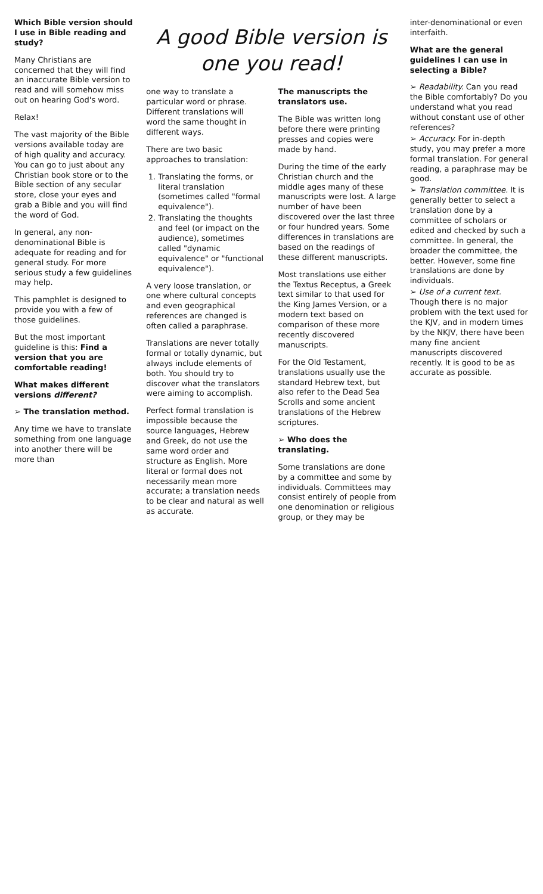Which Bible version should I use in Bible reading and study?
Many Christians are concerned that they will find an inaccurate Bible version to read and will somehow miss out on hearing God's word.
Relax!
The vast majority of the Bible versions available today are of high quality and accuracy. You can go to just about any Christian book store or to the Bible section of any secular store, close your eyes and grab a Bible and you will find the word of God.
In general, any non-denominational Bible is adequate for reading and for general study. For more serious study a few guidelines may help.
This pamphlet is designed to provide you with a few of those guidelines.
But the most important guideline is this: Find a version that you are comfortable reading!
What makes different versions different?
➢ The translation method.
Any time we have to translate something from one language into another there will be more than
A good Bible version is one you read!
one way to translate a particular word or phrase. Different translations will word the same thought in different ways.
There are two basic approaches to translation:
1. Translating the forms, or literal translation (sometimes called "formal equivalence").
2. Translating the thoughts and feel (or impact on the audience), sometimes called "dynamic equivalence" or "functional equivalence").
A very loose translation, or one where cultural concepts and even geographical references are changed is often called a paraphrase.
Translations are never totally formal or totally dynamic, but always include elements of both. You should try to discover what the translators were aiming to accomplish.
Perfect formal translation is impossible because the source languages, Hebrew and Greek, do not use the same word order and structure as English. More literal or formal does not necessarily mean more accurate; a translation needs to be clear and natural as well as accurate.
The manuscripts the translators use.
The Bible was written long before there were printing presses and copies were made by hand.
During the time of the early Christian church and the middle ages many of these manuscripts were lost. A large number of have been discovered over the last three or four hundred years. Some differences in translations are based on the readings of these different manuscripts.
Most translations use either the Textus Receptus, a Greek text similar to that used for the King James Version, or a modern text based on comparison of these more recently discovered manuscripts.
For the Old Testament, translations usually use the standard Hebrew text, but also refer to the Dead Sea Scrolls and some ancient translations of the Hebrew scriptures.
➢ Who does the translating.
Some translations are done by a committee and some by individuals. Committees may consist entirely of people from one denomination or religious group, or they may be
inter-denominational or even interfaith.
What are the general guidelines I can use in selecting a Bible?
➢ Readability. Can you read the Bible comfortably? Do you understand what you read without constant use of other references?
➢ Accuracy. For in-depth study, you may prefer a more formal translation. For general reading, a paraphrase may be good.
➢ Translation committee. It is generally better to select a translation done by a committee of scholars or edited and checked by such a committee. In general, the broader the committee, the better. However, some fine translations are done by individuals.
➢ Use of a current text. Though there is no major problem with the text used for the KJV, and in modern times by the NKJV, there have been many fine ancient manuscripts discovered recently. It is good to be as accurate as possible.